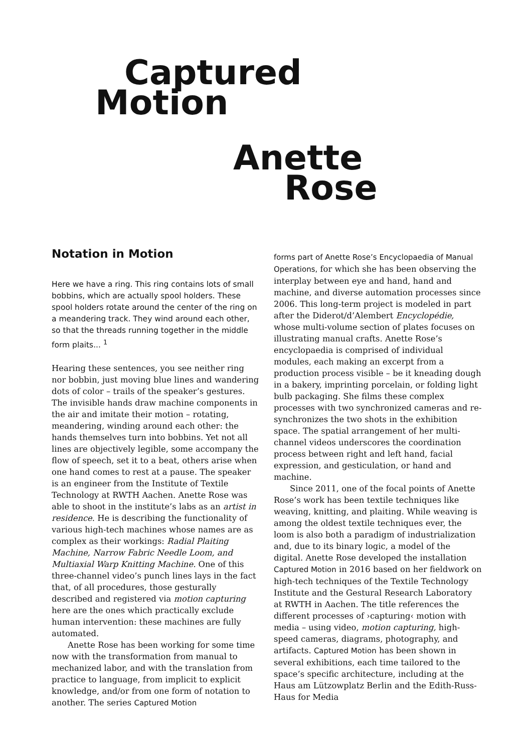Captured
Motion
Anette
Rose
Notation in Motion
Here we have a ring. This ring contains lots of small bobbins, which are actually spool holders. These spool holders rotate around the center of the ring on a meandering track. They wind around each other, so that the threads running together in the middle form plaits... <sup>1</sup>
Hearing these sentences, you see neither ring nor bobbin, just moving blue lines and wandering dots of color – trails of the speaker’s gestures. The invisible hands draw machine components in the air and imitate their motion – rotating, meandering, winding around each other: the hands themselves turn into bobbins. Yet not all lines are objectively legible, some accompany the flow of speech, set it to a beat, others arise when one hand comes to rest at a pause. The speaker is an engineer from the Institute of Textile Technology at RWTH Aachen. Anette Rose was able to shoot in the institute’s labs as an artist in residence. He is describing the functionality of various high-tech machines whose names are as complex as their workings: Radial Plaiting Machine, Narrow Fabric Needle Loom, and Multiaxial Warp Knitting Machine. One of this three-channel video’s punch lines lays in the fact that, of all procedures, those gesturally described and registered via motion capturing here are the ones which practically exclude human intervention: these machines are fully automated.
Anette Rose has been working for some time now with the transformation from manual to mechanized labor, and with the translation from practice to language, from implicit to explicit knowledge, and/or from one form of notation to another. The series Captured Motion
forms part of Anette Rose’s Encyclopaedia of Manual Operations, for which she has been observing the interplay between eye and hand, hand and machine, and diverse automation processes since 2006. This long-term project is modeled in part after the Diderot/d’Alembert Encyclopédie, whose multi-volume section of plates focuses on illustrating manual crafts. Anette Rose’s encyclopaedia is comprised of individual modules, each making an excerpt from a production process visible – be it kneading dough in a bakery, imprinting porcelain, or folding light bulb packaging. She films these complex processes with two synchronized cameras and re-synchronizes the two shots in the exhibition space. The spatial arrangement of her multi-channel videos underscores the coordination process between right and left hand, facial expression, and gesticulation, or hand and machine.
Since 2011, one of the focal points of Anette Rose’s work has been textile techniques like weaving, knitting, and plaiting. While weaving is among the oldest textile techniques ever, the loom is also both a paradigm of industrialization and, due to its binary logic, a model of the digital. Anette Rose developed the installation Captured Motion in 2016 based on her fieldwork on high-tech techniques of the Textile Technology Institute and the Gestural Research Laboratory at RWTH in Aachen. The title references the different processes of ›capturing‹ motion with media – using video, motion capturing, high-speed cameras, diagrams, photography, and artifacts. Captured Motion has been shown in several exhibitions, each time tailored to the space’s specific architecture, including at the Haus am Lützowplatz Berlin and the Edith-Russ-Haus for Media